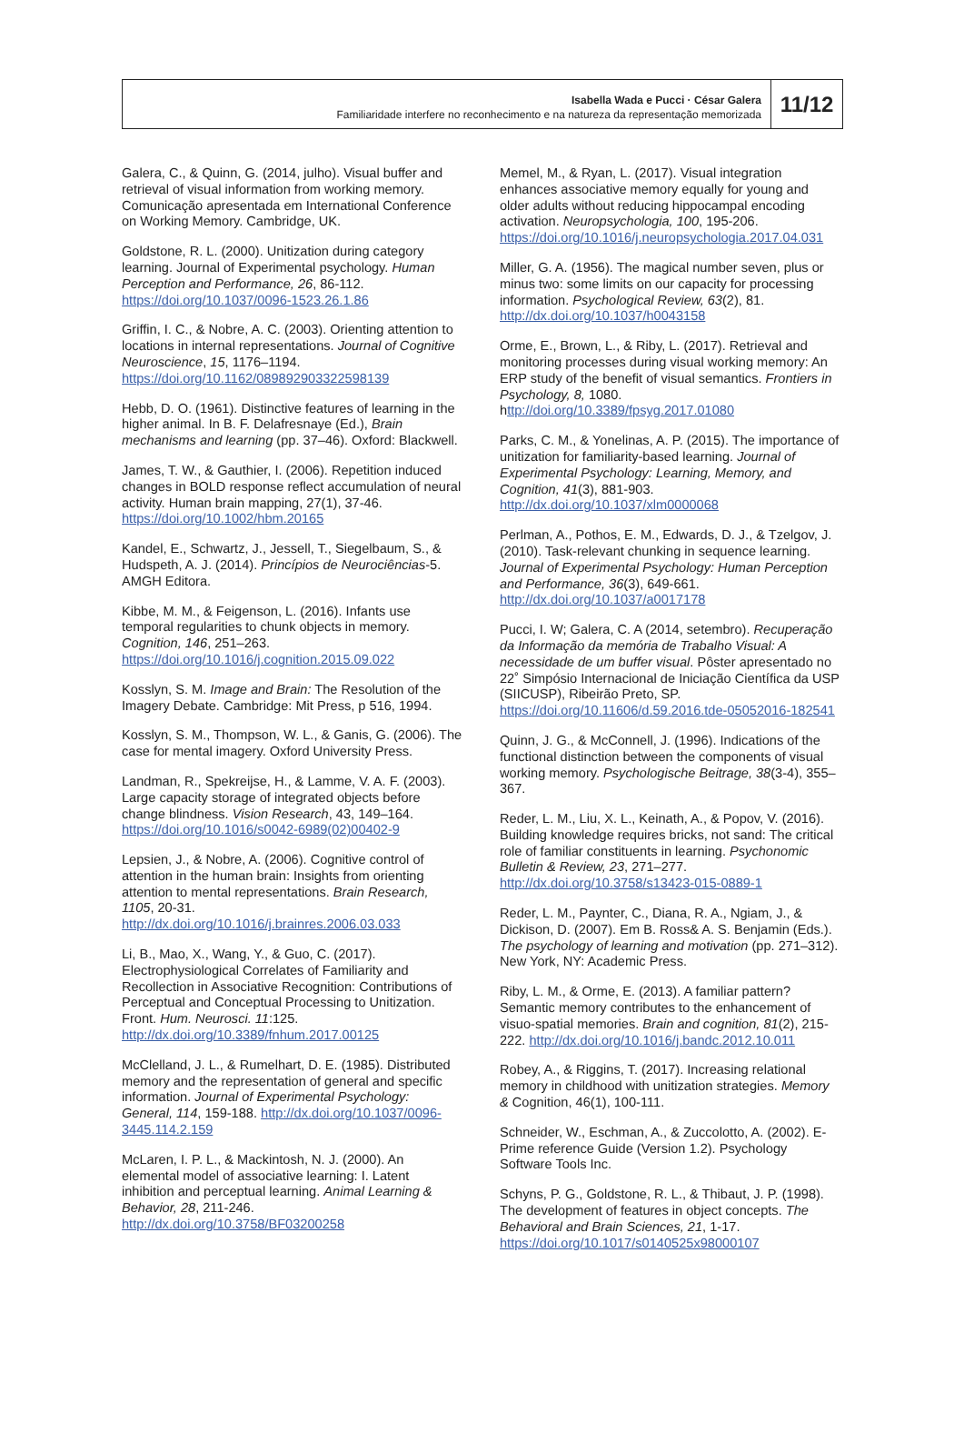Isabella Wada e Pucci · César Galera
Familiaridade interfere no reconhecimento e na natureza da representação memorizada
11/12
Galera, C., & Quinn, G. (2014, julho). Visual buffer and retrieval of visual information from working memory. Comunicação apresentada em International Conference on Working Memory. Cambridge, UK.
Goldstone, R. L. (2000). Unitization during category learning. Journal of Experimental psychology. Human Perception and Performance, 26, 86-112. https://doi.org/10.1037/0096-1523.26.1.86
Griffin, I. C., & Nobre, A. C. (2003). Orienting attention to locations in internal representations. Journal of Cognitive Neuroscience, 15, 1176–1194. https://doi.org/10.1162/089892903322598139
Hebb, D. O. (1961). Distinctive features of learning in the higher animal. In B. F. Delafresnaye (Ed.), Brain mechanisms and learning (pp. 37–46). Oxford: Blackwell.
James, T. W., & Gauthier, I. (2006). Repetition induced changes in BOLD response reflect accumulation of neural activity. Human brain mapping, 27(1), 37-46. https://doi.org/10.1002/hbm.20165
Kandel, E., Schwartz, J., Jessell, T., Siegelbaum, S., & Hudspeth, A. J. (2014). Princípios de Neurociências-5. AMGH Editora.
Kibbe, M. M., & Feigenson, L. (2016). Infants use temporal regularities to chunk objects in memory. Cognition, 146, 251–263. https://doi.org/10.1016/j.cognition.2015.09.022
Kosslyn, S. M. Image and Brain: The Resolution of the Imagery Debate. Cambridge: Mit Press, p 516, 1994.
Kosslyn, S. M., Thompson, W. L., & Ganis, G. (2006). The case for mental imagery. Oxford University Press.
Landman, R., Spekreijse, H., & Lamme, V. A. F. (2003). Large capacity storage of integrated objects before change blindness. Vision Research, 43, 149–164. https://doi.org/10.1016/s0042-6989(02)00402-9
Lepsien, J., & Nobre, A. (2006). Cognitive control of attention in the human brain: Insights from orienting attention to mental representations. Brain Research, 1105, 20-31. http://dx.doi.org/10.1016/j.brainres.2006.03.033
Li, B., Mao, X., Wang, Y., & Guo, C. (2017). Electrophysiological Correlates of Familiarity and Recollection in Associative Recognition: Contributions of Perceptual and Conceptual Processing to Unitization. Front. Hum. Neurosci. 11:125. http://dx.doi.org/10.3389/fnhum.2017.00125
McClelland, J. L., & Rumelhart, D. E. (1985). Distributed memory and the representation of general and specific information. Journal of Experimental Psychology: General, 114, 159-188. http://dx.doi.org/10.1037/0096-3445.114.2.159
McLaren, I. P. L., & Mackintosh, N. J. (2000). An elemental model of associative learning: I. Latent inhibition and perceptual learning. Animal Learning & Behavior, 28, 211-246. http://dx.doi.org/10.3758/BF03200258
Memel, M., & Ryan, L. (2017). Visual integration enhances associative memory equally for young and older adults without reducing hippocampal encoding activation. Neuropsychologia, 100, 195-206. https://doi.org/10.1016/j.neuropsychologia.2017.04.031
Miller, G. A. (1956). The magical number seven, plus or minus two: some limits on our capacity for processing information. Psychological Review, 63(2), 81. http://dx.doi.org/10.1037/h0043158
Orme, E., Brown, L., & Riby, L. (2017). Retrieval and monitoring processes during visual working memory: An ERP study of the benefit of visual semantics. Frontiers in Psychology, 8, 1080. http://doi.org/10.3389/fpsyg.2017.01080
Parks, C. M., & Yonelinas, A. P. (2015). The importance of unitization for familiarity-based learning. Journal of Experimental Psychology: Learning, Memory, and Cognition, 41(3), 881-903. http://dx.doi.org/10.1037/xlm0000068
Perlman, A., Pothos, E. M., Edwards, D. J., & Tzelgov, J. (2010). Task-relevant chunking in sequence learning. Journal of Experimental Psychology: Human Perception and Performance, 36(3), 649-661. http://dx.doi.org/10.1037/a0017178
Pucci, I. W; Galera, C. A (2014, setembro). Recuperação da Informação da memória de Trabalho Visual: A necessidade de um buffer visual. Pôster apresentado no 22˚ Simpósio Internacional de Iniciação Científica da USP (SIICUSP), Ribeirão Preto, SP. https://doi.org/10.11606/d.59.2016.tde-05052016-182541
Quinn, J. G., & McConnell, J. (1996). Indications of the functional distinction between the components of visual working memory. Psychologische Beitrage, 38(3-4), 355–367.
Reder, L. M., Liu, X. L., Keinath, A., & Popov, V. (2016). Building knowledge requires bricks, not sand: The critical role of familiar constituents in learning. Psychonomic Bulletin & Review, 23, 271–277. http://dx.doi.org/10.3758/s13423-015-0889-1
Reder, L. M., Paynter, C., Diana, R. A., Ngiam, J., & Dickison, D. (2007). Em B. Ross& A. S. Benjamin (Eds.). The psychology of learning and motivation (pp. 271–312). New York, NY: Academic Press.
Riby, L. M., & Orme, E. (2013). A familiar pattern? Semantic memory contributes to the enhancement of visuo-spatial memories. Brain and cognition, 81(2), 215-222. http://dx.doi.org/10.1016/j.bandc.2012.10.011
Robey, A., & Riggins, T. (2017). Increasing relational memory in childhood with unitization strategies. Memory & Cognition, 46(1), 100-111.
Schneider, W., Eschman, A., & Zuccolotto, A. (2002). E-Prime reference Guide (Version 1.2). Psychology Software Tools Inc.
Schyns, P. G., Goldstone, R. L., & Thibaut, J. P. (1998). The development of features in object concepts. The Behavioral and Brain Sciences, 21, 1-17. https://doi.org/10.1017/s0140525x98000107